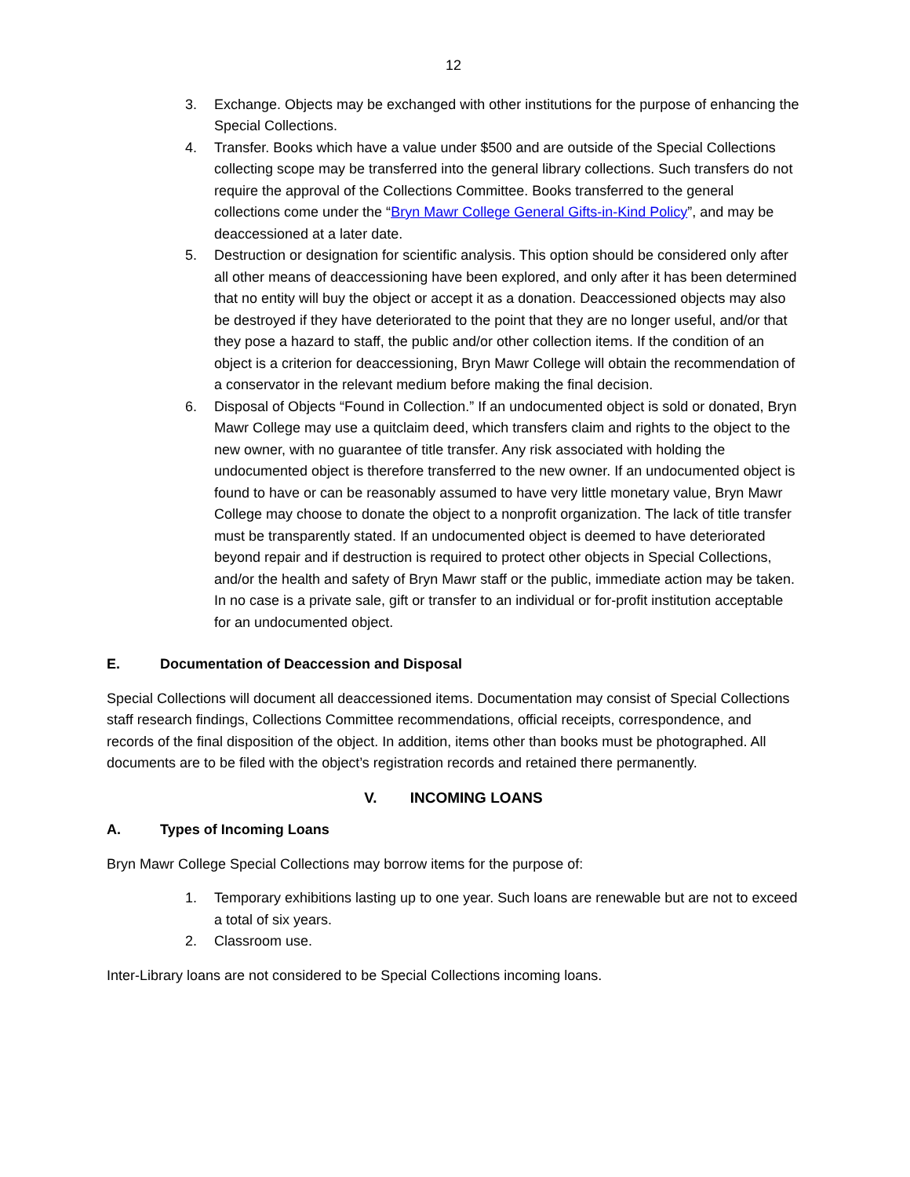12
3. Exchange. Objects may be exchanged with other institutions for the purpose of enhancing the Special Collections.
4. Transfer. Books which have a value under $500 and are outside of the Special Collections collecting scope may be transferred into the general library collections. Such transfers do not require the approval of the Collections Committee. Books transferred to the general collections come under the “Bryn Mawr College General Gifts-in-Kind Policy”, and may be deaccessioned at a later date.
5. Destruction or designation for scientific analysis. This option should be considered only after all other means of deaccessioning have been explored, and only after it has been determined that no entity will buy the object or accept it as a donation. Deaccessioned objects may also be destroyed if they have deteriorated to the point that they are no longer useful, and/or that they pose a hazard to staff, the public and/or other collection items. If the condition of an object is a criterion for deaccessioning, Bryn Mawr College will obtain the recommendation of a conservator in the relevant medium before making the final decision.
6. Disposal of Objects “Found in Collection.” If an undocumented object is sold or donated, Bryn Mawr College may use a quitclaim deed, which transfers claim and rights to the object to the new owner, with no guarantee of title transfer. Any risk associated with holding the undocumented object is therefore transferred to the new owner. If an undocumented object is found to have or can be reasonably assumed to have very little monetary value, Bryn Mawr College may choose to donate the object to a nonprofit organization. The lack of title transfer must be transparently stated. If an undocumented object is deemed to have deteriorated beyond repair and if destruction is required to protect other objects in Special Collections, and/or the health and safety of Bryn Mawr staff or the public, immediate action may be taken. In no case is a private sale, gift or transfer to an individual or for-profit institution acceptable for an undocumented object.
E. Documentation of Deaccession and Disposal
Special Collections will document all deaccessioned items. Documentation may consist of Special Collections staff research findings, Collections Committee recommendations, official receipts, correspondence, and records of the final disposition of the object. In addition, items other than books must be photographed. All documents are to be filed with the object’s registration records and retained there permanently.
V. INCOMING LOANS
A. Types of Incoming Loans
Bryn Mawr College Special Collections may borrow items for the purpose of:
1. Temporary exhibitions lasting up to one year. Such loans are renewable but are not to exceed a total of six years.
2. Classroom use.
Inter-Library loans are not considered to be Special Collections incoming loans.